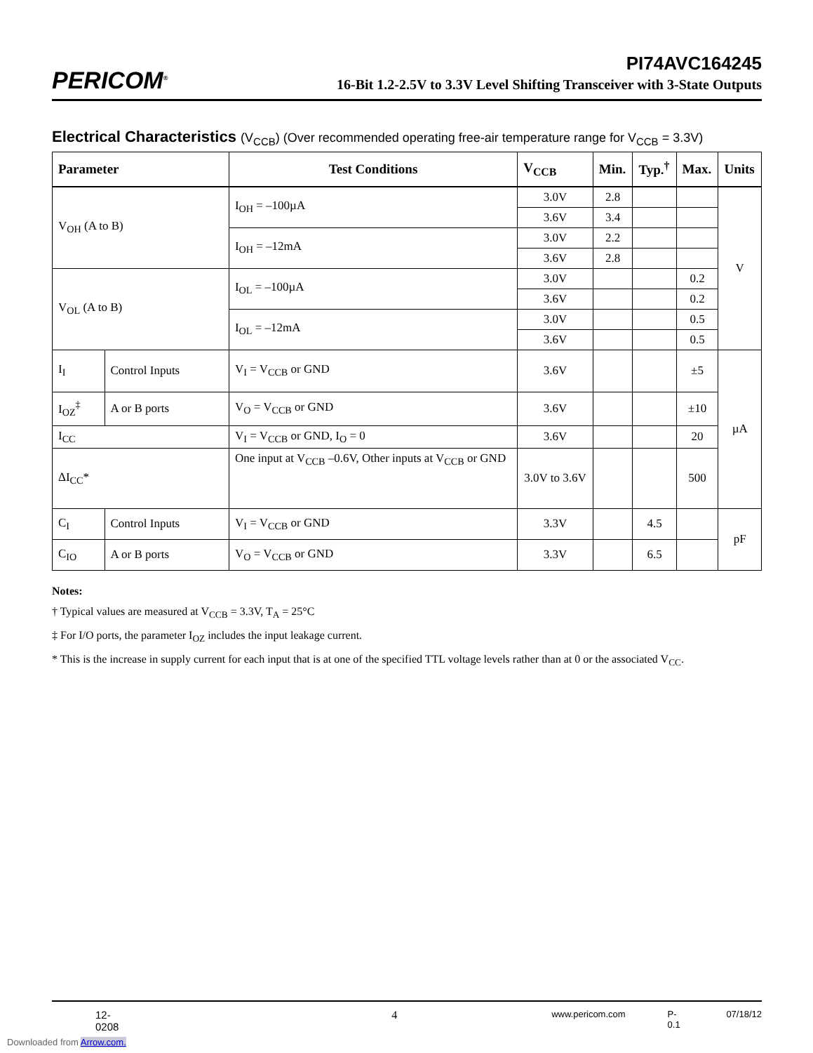PERICOM<sup>®</sup>
PI74AVC164245
16-Bit 1.2-2.5V to 3.3V Level Shifting Transceiver with 3-State Outputs
Electrical Characteristics (V<sub>CCB</sub>) (Over recommended operating free-air temperature range for V<sub>CCB</sub> = 3.3V)
| Parameter | | Test Conditions | V<sub>CCB</sub> | Min. | Typ.<sup>†</sup> | Max. | Units |
| --- | --- | --- | --- | --- | --- | --- | --- |
| V<sub>OH</sub> (A to B) | | I<sub>OH</sub> = –100µA | 3.0V | 2.8 | | | V |
| | | | 3.6V | 3.4 | | | |
| | | I<sub>OH</sub> = –12mA | 3.0V | 2.2 | | | |
| | | | 3.6V | 2.8 | | | |
| V<sub>OL</sub> (A to B) | | I<sub>OL</sub> = –100µA | 3.0V | | | 0.2 | |
| | | | 3.6V | | | 0.2 | |
| | | I<sub>OL</sub> = –12mA | 3.0V | | | 0.5 | |
| | | | 3.6V | | | 0.5 | |
| I<sub>I</sub> | Control Inputs | V<sub>I</sub> = V<sub>CCB</sub> or GND | 3.6V | | | ±5 | µA |
| I<sub>OZ</sub><sup>‡</sup> | A or B ports | V<sub>O</sub> = V<sub>CCB</sub> or GND | 3.6V | | | ±10 | |
| I<sub>CC</sub> | | V<sub>I</sub> = V<sub>CCB</sub> or GND, I<sub>O</sub> = 0 | 3.6V | | | 20 | |
| ΔI<sub>CC</sub>* | | One input at V<sub>CCB</sub> –0.6V, Other inputs at V<sub>CCB</sub> or GND | 3.0V to 3.6V | | | 500 | |
| C<sub>I</sub> | Control Inputs | V<sub>I</sub> = V<sub>CCB</sub> or GND | 3.3V | | 4.5 | | pF |
| C<sub>IO</sub> | A or B ports | V<sub>O</sub> = V<sub>CCB</sub> or GND | 3.3V | | 6.5 | | |
Notes:
† Typical values are measured at V<sub>CCB</sub> = 3.3V, T<sub>A</sub> = 25°C
‡ For I/O ports, the parameter I<sub>OZ</sub> includes the input leakage current.
* This is the increase in supply current for each input that is at one of the specified TTL voltage levels rather than at 0 or the associated V<sub>CC</sub>.
12-0208 4 www.pericom.com P-0.1 07/18/12
Downloaded from Arrow.com.